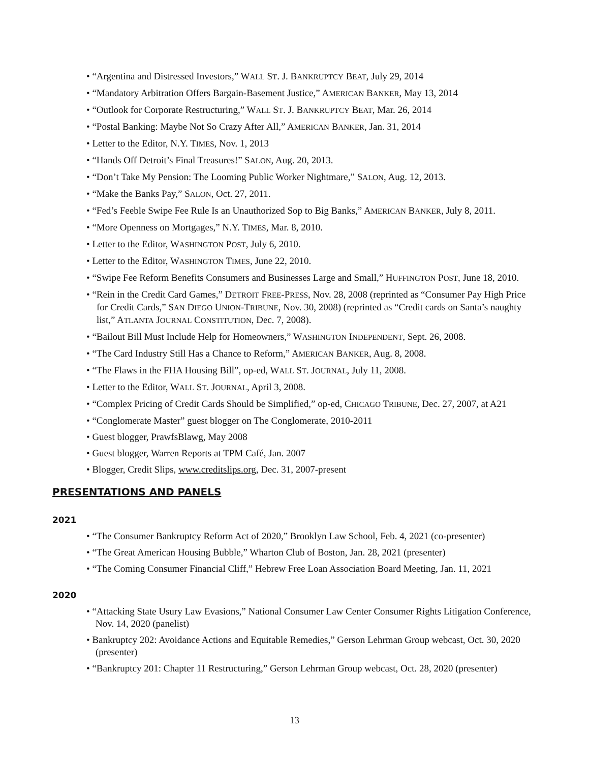• “Argentina and Distressed Investors,” WALL ST. J. BANKRUPTCY BEAT, July 29, 2014
• “Mandatory Arbitration Offers Bargain-Basement Justice,” AMERICAN BANKER, May 13, 2014
• “Outlook for Corporate Restructuring,” WALL ST. J. BANKRUPTCY BEAT, Mar. 26, 2014
• “Postal Banking: Maybe Not So Crazy After All,” AMERICAN BANKER, Jan. 31, 2014
• Letter to the Editor, N.Y. TIMES, Nov. 1, 2013
• “Hands Off Detroit’s Final Treasures!” SALON, Aug. 20, 2013.
• “Don’t Take My Pension: The Looming Public Worker Nightmare,” SALON, Aug. 12, 2013.
• “Make the Banks Pay,” SALON, Oct. 27, 2011.
• “Fed’s Feeble Swipe Fee Rule Is an Unauthorized Sop to Big Banks,” AMERICAN BANKER, July 8, 2011.
• “More Openness on Mortgages,” N.Y. TIMES, Mar. 8, 2010.
• Letter to the Editor, WASHINGTON POST, July 6, 2010.
• Letter to the Editor, WASHINGTON TIMES, June 22, 2010.
• “Swipe Fee Reform Benefits Consumers and Businesses Large and Small,” HUFFINGTON POST, June 18, 2010.
• “Rein in the Credit Card Games,” DETROIT FREE-PRESS, Nov. 28, 2008 (reprinted as “Consumer Pay High Price for Credit Cards,” SAN DIEGO UNION-TRIBUNE, Nov. 30, 2008) (reprinted as “Credit cards on Santa’s naughty list,” ATLANTA JOURNAL CONSTITUTION, Dec. 7, 2008).
• “Bailout Bill Must Include Help for Homeowners,” WASHINGTON INDEPENDENT, Sept. 26, 2008.
• “The Card Industry Still Has a Chance to Reform,” AMERICAN BANKER, Aug. 8, 2008.
• “The Flaws in the FHA Housing Bill”, op-ed, WALL ST. JOURNAL, July 11, 2008.
• Letter to the Editor, WALL ST. JOURNAL, April 3, 2008.
• “Complex Pricing of Credit Cards Should be Simplified,” op-ed, CHICAGO TRIBUNE, Dec. 27, 2007, at A21
• “Conglomerate Master” guest blogger on The Conglomerate, 2010-2011
• Guest blogger, PrawfsBlawg, May 2008
• Guest blogger, Warren Reports at TPM Café, Jan. 2007
• Blogger, Credit Slips, www.creditslips.org, Dec. 31, 2007-present
PRESENTATIONS AND PANELS
2021
• “The Consumer Bankruptcy Reform Act of 2020,” Brooklyn Law School, Feb. 4, 2021 (co-presenter)
• “The Great American Housing Bubble,” Wharton Club of Boston, Jan. 28, 2021 (presenter)
• “The Coming Consumer Financial Cliff,” Hebrew Free Loan Association Board Meeting, Jan. 11, 2021
2020
• “Attacking State Usury Law Evasions,” National Consumer Law Center Consumer Rights Litigation Conference, Nov. 14, 2020 (panelist)
• Bankruptcy 202: Avoidance Actions and Equitable Remedies,” Gerson Lehrman Group webcast, Oct. 30, 2020 (presenter)
• “Bankruptcy 201: Chapter 11 Restructuring,” Gerson Lehrman Group webcast, Oct. 28, 2020 (presenter)
13